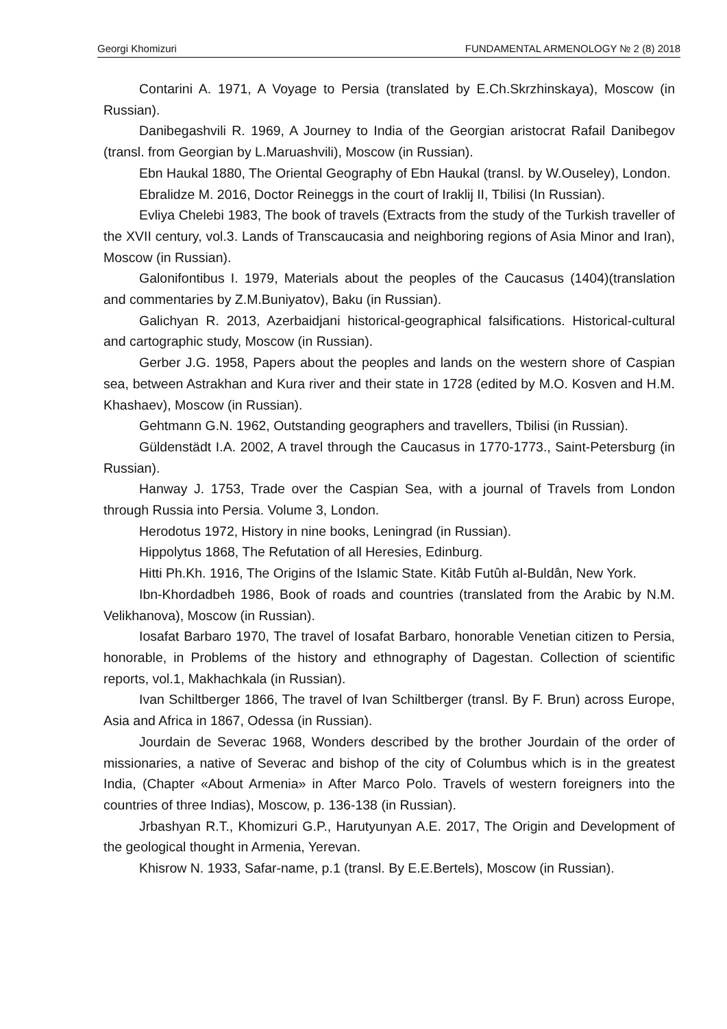Georgi Khomizuri FUNDAMENTAL ARMENOLOGY № 2 (8) 2018
Contarini A. 1971, A Voyage to Persia (translated by E.Ch.Skrzhinskaya), Moscow (in Russian).
Danibegashvili R. 1969, A Journey to India of the Georgian aristocrat Rafail Danibegov (transl. from Georgian by L.Maruashvili), Moscow (in Russian).
Ebn Haukal 1880, The Oriental Geography of Ebn Haukal (transl. by W.Ouseley), London.
Ebralidze M. 2016, Doctor Reineggs in the court of Iraklij II, Tbilisi (In Russian).
Evliya Chelebi 1983, The book of travels (Extracts from the study of the Turkish traveller of the XVII century, vol.3. Lands of Transcaucasia and neighboring regions of Asia Minor and Iran), Moscow (in Russian).
Galonifontibus I. 1979, Materials about the peoples of the Caucasus (1404)(translation and commentaries by Z.M.Buniyatov), Baku (in Russian).
Galichyan R. 2013, Azerbaidjani historical-geographical falsifications. Historical-cultural and cartographic study, Moscow (in Russian).
Gerber J.G. 1958, Papers about the peoples and lands on the western shore of Caspian sea, between Astrakhan and Kura river and their state in 1728 (edited by M.O. Kosven and H.M. Khashaev), Moscow (in Russian).
Gehtmann G.N. 1962, Outstanding geographers and travellers, Tbilisi (in Russian).
Güldenstädt I.A. 2002, A travel through the Caucasus in 1770-1773., Saint-Petersburg (in Russian).
Hanway J. 1753, Trade over the Caspian Sea, with a journal of Travels from London through Russia into Persia. Volume 3, London.
Herodotus 1972, History in nine books, Leningrad (in Russian).
Hippolytus 1868, The Refutation of all Heresies, Edinburg.
Hitti Ph.Kh. 1916, The Origins of the Islamic State. Kitâb Futûh al-Buldân, New York.
Ibn-Khordadbeh 1986, Book of roads and countries (translated from the Arabic by N.M. Velikhanova), Moscow (in Russian).
Iosafat Barbaro 1970, The travel of Iosafat Barbaro, honorable Venetian citizen to Persia, honorable, in Problems of the history and ethnography of Dagestan. Collection of scientific reports, vol.1, Makhachkala (in Russian).
Ivan Schiltberger 1866, The travel of Ivan Schiltberger (transl. By F. Brun) across Europe, Asia and Africa in 1867, Odessa (in Russian).
Jourdain de Severac 1968, Wonders described by the brother Jourdain of the order of missionaries, a native of Severac and bishop of the city of Columbus which is in the greatest India, (Chapter «About Armenia» in After Marco Polo. Travels of western foreigners into the countries of three Indias), Moscow, p. 136-138 (in Russian).
Jrbashyan R.T., Khomizuri G.P., Harutyunyan A.E. 2017, The Origin and Development of the geological thought in Armenia, Yerevan.
Khisrow N. 1933, Safar-name, p.1 (transl. By E.E.Bertels), Moscow (in Russian).